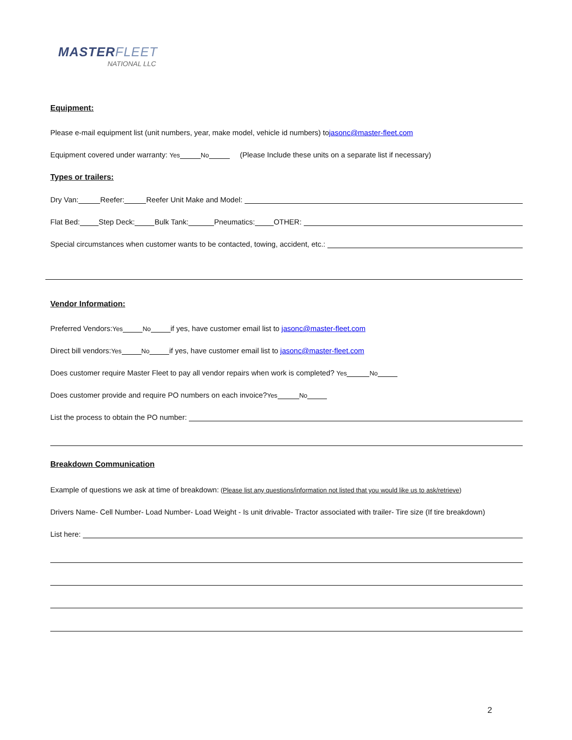MASTERFLEET
NATIONAL LLC
Equipment:
Please e-mail equipment list (unit numbers, year, make model, vehicle id numbers) to jasonc@master-fleet.com
Equipment covered under warranty: Yes No (Please Include these units on a separate list if necessary)
Types or trailers:
Dry Van: Reefer: Reefer Unit Make and Model:
Flat Bed: Step Deck: Bulk Tank: Pneumatics: OTHER:
Special circumstances when customer wants to be contacted, towing, accident, etc.:
Vendor Information:
Preferred Vendors: Yes No if yes, have customer email list to jasonc@master-fleet.com
Direct bill vendors: Yes No if yes, have customer email list to jasonc@master-fleet.com
Does customer require Master Fleet to pay all vendor repairs when work is completed? Yes No
Does customer provide and require PO numbers on each invoice? Yes No
List the process to obtain the PO number:
Breakdown Communication
Example of questions we ask at time of breakdown: (Please list any questions/information not listed that you would like us to ask/retrieve)
Drivers Name- Cell Number- Load Number- Load Weight - Is unit drivable- Tractor associated with trailer- Tire size (If tire breakdown)
List here:
2